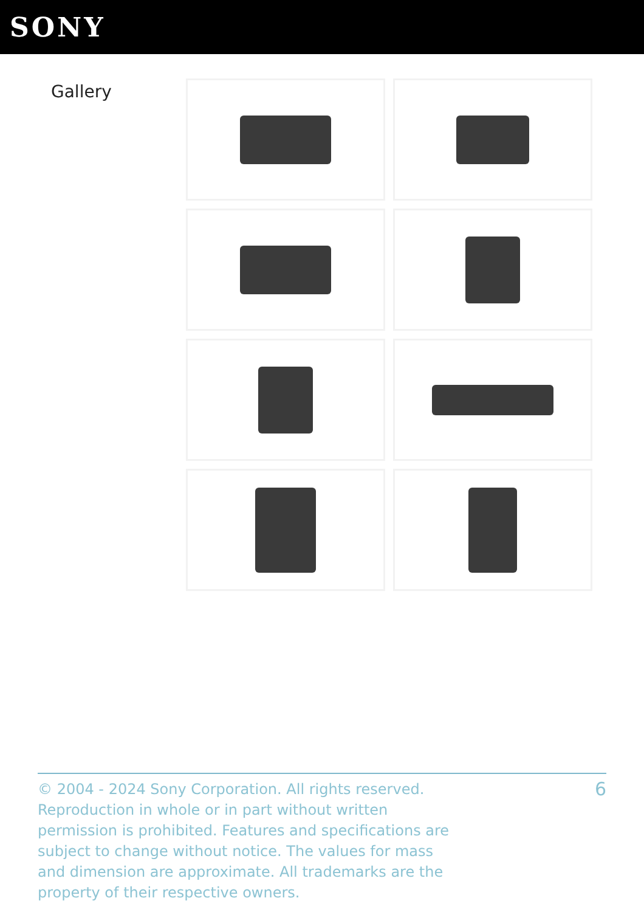SONY
Gallery
© 2004 - 2024 Sony Corporation. All rights reserved. Reproduction in whole or in part without written permission is prohibited. Features and specifications are subject to change without notice. The values for mass and dimension are approximate. All trademarks are the property of their respective owners.
6